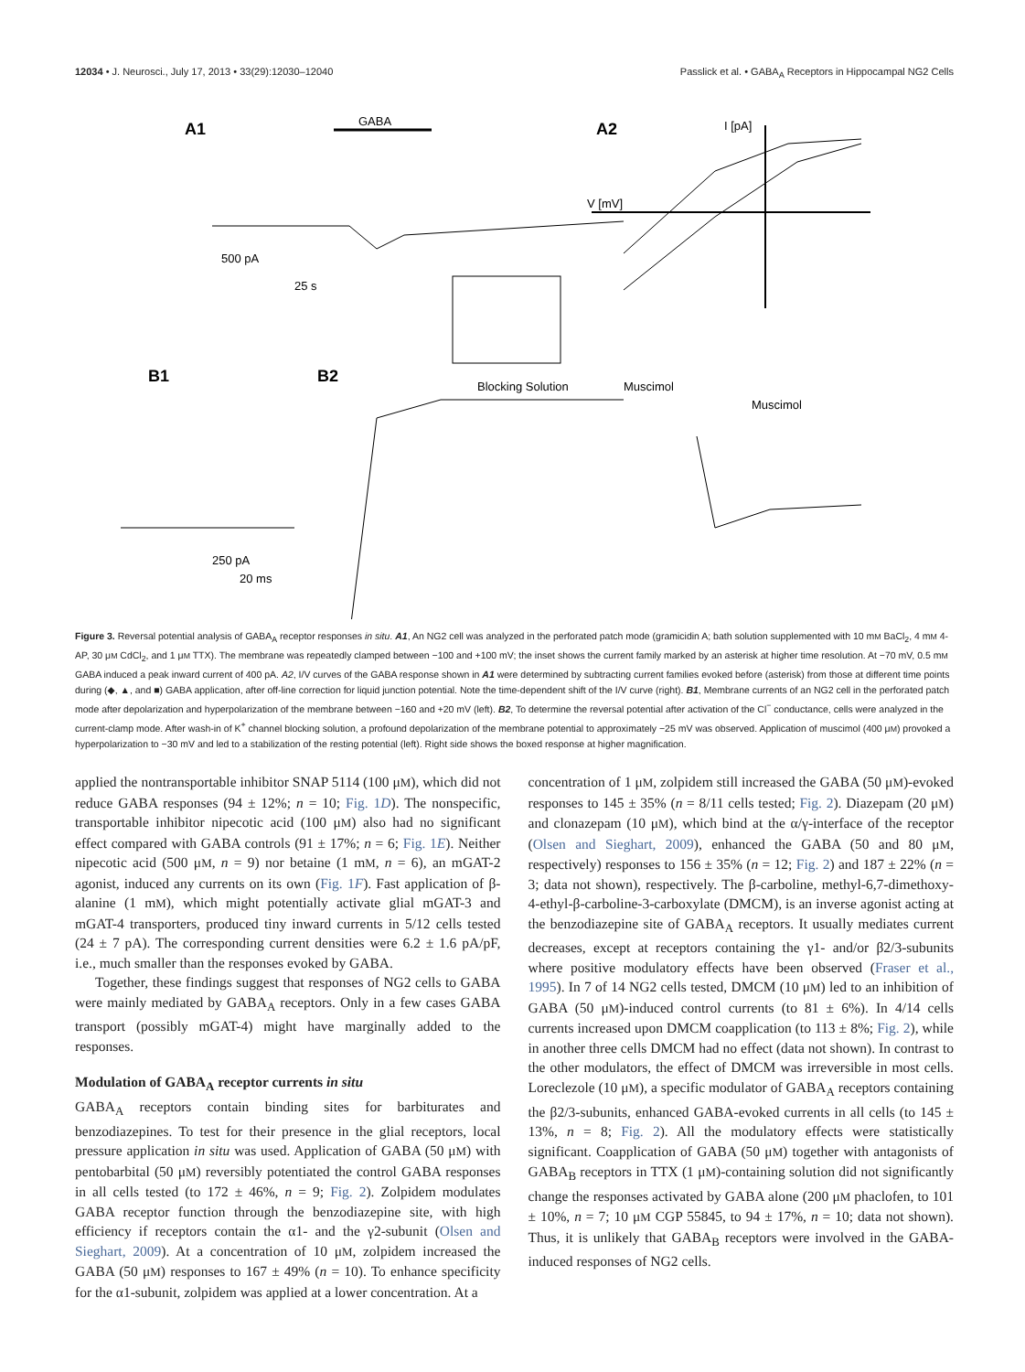12034 • J. Neurosci., July 17, 2013 • 33(29):12030–12040 Passlick et al. • GABA<sub>A</sub> Receptors in Hippocampal NG2 Cells
A1
A2
B1
B2
GABA
500 pA
25 s
Blocking Solution
Muscimol
Muscimol
250 pA
20 ms
V [mV]
I [pA]
Figure 3. Reversal potential analysis of GABA<sub>A</sub> receptor responses in situ. A1, An NG2 cell was analyzed in the perforated patch mode (gramicidin A; bath solution supplemented with 10 mM BaCl<sub>2</sub>, 4 mM 4-AP, 30 μM CdCl<sub>2</sub>, and 1 μM TTX). The membrane was repeatedly clamped between −100 and +100 mV; the inset shows the current family marked by an asterisk at higher time resolution. At −70 mV, 0.5 mM GABA induced a peak inward current of 400 pA. A2, I/V curves of the GABA response shown in A1 were determined by subtracting current families evoked before (asterisk) from those at different time points during (◆, ▲, and ■) GABA application, after off-line correction for liquid junction potential. Note the time-dependent shift of the I/V curve (right). B1, Membrane currents of an NG2 cell in the perforated patch mode after depolarization and hyperpolarization of the membrane between −160 and +20 mV (left). B2, To determine the reversal potential after activation of the Cl<sup>−</sup> conductance, cells were analyzed in the current-clamp mode. After wash-in of K<sup>+</sup> channel blocking solution, a profound depolarization of the membrane potential to approximately −25 mV was observed. Application of muscimol (400 μM) provoked a hyperpolarization to −30 mV and led to a stabilization of the resting potential (left). Right side shows the boxed response at higher magnification.
applied the nontransportable inhibitor SNAP 5114 (100 μM), which did not reduce GABA responses (94 ± 12%; n = 10; Fig. 1D). The nonspecific, transportable inhibitor nipecotic acid (100 μM) also had no significant effect compared with GABA controls (91 ± 17%; n = 6; Fig. 1E). Neither nipecotic acid (500 μM, n = 9) nor betaine (1 mM, n = 6), an mGAT-2 agonist, induced any currents on its own (Fig. 1F). Fast application of β-alanine (1 mM), which might potentially activate glial mGAT-3 and mGAT-4 transporters, produced tiny inward currents in 5/12 cells tested (24 ± 7 pA). The corresponding current densities were 6.2 ± 1.6 pA/pF, i.e., much smaller than the responses evoked by GABA.
Together, these findings suggest that responses of NG2 cells to GABA were mainly mediated by GABA<sub>A</sub> receptors. Only in a few cases GABA transport (possibly mGAT-4) might have marginally added to the responses.
Modulation of GABA<sub>A</sub> receptor currents in situ
GABA<sub>A</sub> receptors contain binding sites for barbiturates and benzodiazepines. To test for their presence in the glial receptors, local pressure application in situ was used. Application of GABA (50 μM) with pentobarbital (50 μM) reversibly potentiated the control GABA responses in all cells tested (to 172 ± 46%, n = 9; Fig. 2). Zolpidem modulates GABA receptor function through the benzodiazepine site, with high efficiency if receptors contain the α1- and the γ2-subunit (Olsen and Sieghart, 2009). At a concentration of 10 μM, zolpidem increased the GABA (50 μM) responses to 167 ± 49% (n = 10). To enhance specificity for the α1-subunit, zolpidem was applied at a lower concentration. At a
concentration of 1 μM, zolpidem still increased the GABA (50 μM)-evoked responses to 145 ± 35% (n = 8/11 cells tested; Fig. 2). Diazepam (20 μM) and clonazepam (10 μM), which bind at the α/γ-interface of the receptor (Olsen and Sieghart, 2009), enhanced the GABA (50 and 80 μM, respectively) responses to 156 ± 35% (n = 12; Fig. 2) and 187 ± 22% (n = 3; data not shown), respectively. The β-carboline, methyl-6,7-dimethoxy-4-ethyl-β-carboline-3-carboxylate (DMCM), is an inverse agonist acting at the benzodiazepine site of GABA<sub>A</sub> receptors. It usually mediates current decreases, except at receptors containing the γ1- and/or β2/3-subunits where positive modulatory effects have been observed (Fraser et al., 1995). In 7 of 14 NG2 cells tested, DMCM (10 μM) led to an inhibition of GABA (50 μM)-induced control currents (to 81 ± 6%). In 4/14 cells currents increased upon DMCM coapplication (to 113 ± 8%; Fig. 2), while in another three cells DMCM had no effect (data not shown). In contrast to the other modulators, the effect of DMCM was irreversible in most cells. Loreclezole (10 μM), a specific modulator of GABA<sub>A</sub> receptors containing the β2/3-subunits, enhanced GABA-evoked currents in all cells (to 145 ± 13%, n = 8; Fig. 2). All the modulatory effects were statistically significant. Coapplication of GABA (50 μM) together with antagonists of GABA<sub>B</sub> receptors in TTX (1 μM)-containing solution did not significantly change the responses activated by GABA alone (200 μM phaclofen, to 101 ± 10%, n = 7; 10 μM CGP 55845, to 94 ± 17%, n = 10; data not shown). Thus, it is unlikely that GABA<sub>B</sub> receptors were involved in the GABA-induced responses of NG2 cells.